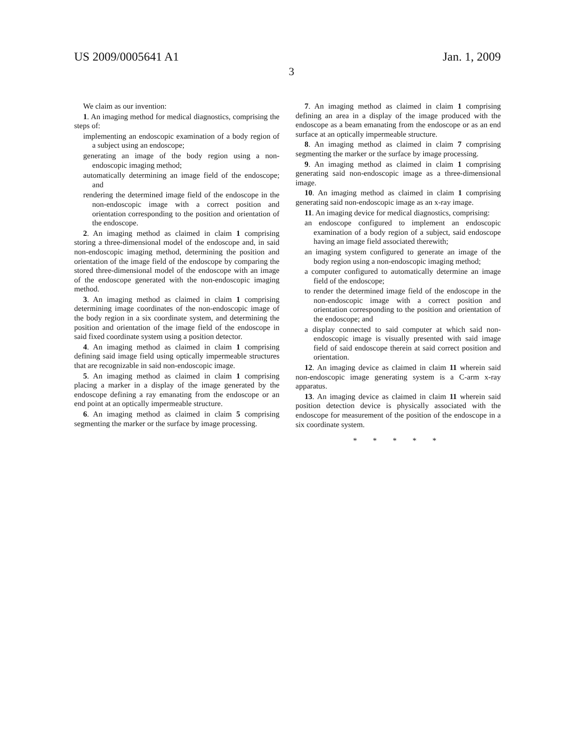US 2009/0005641 A1 Jan. 1, 2009
3
We claim as our invention:
1. An imaging method for medical diagnostics, comprising the steps of:
implementing an endoscopic examination of a body region of a subject using an endoscope;
generating an image of the body region using a non-endoscopic imaging method;
automatically determining an image field of the endoscope; and
rendering the determined image field of the endoscope in the non-endoscopic image with a correct position and orientation corresponding to the position and orientation of the endoscope.
2. An imaging method as claimed in claim 1 comprising storing a three-dimensional model of the endoscope and, in said non-endoscopic imaging method, determining the position and orientation of the image field of the endoscope by comparing the stored three-dimensional model of the endoscope with an image of the endoscope generated with the non-endoscopic imaging method.
3. An imaging method as claimed in claim 1 comprising determining image coordinates of the non-endoscopic image of the body region in a six coordinate system, and determining the position and orientation of the image field of the endoscope in said fixed coordinate system using a position detector.
4. An imaging method as claimed in claim 1 comprising defining said image field using optically impermeable structures that are recognizable in said non-endoscopic image.
5. An imaging method as claimed in claim 1 comprising placing a marker in a display of the image generated by the endoscope defining a ray emanating from the endoscope or an end point at an optically impermeable structure.
6. An imaging method as claimed in claim 5 comprising segmenting the marker or the surface by image processing.
7. An imaging method as claimed in claim 1 comprising defining an area in a display of the image produced with the endoscope as a beam emanating from the endoscope or as an end surface at an optically impermeable structure.
8. An imaging method as claimed in claim 7 comprising segmenting the marker or the surface by image processing.
9. An imaging method as claimed in claim 1 comprising generating said non-endoscopic image as a three-dimensional image.
10. An imaging method as claimed in claim 1 comprising generating said non-endoscopic image as an x-ray image.
11. An imaging device for medical diagnostics, comprising:
an endoscope configured to implement an endoscopic examination of a body region of a subject, said endoscope having an image field associated therewith;
an imaging system configured to generate an image of the body region using a non-endoscopic imaging method;
a computer configured to automatically determine an image field of the endoscope;
to render the determined image field of the endoscope in the non-endoscopic image with a correct position and orientation corresponding to the position and orientation of the endoscope; and
a display connected to said computer at which said non-endoscopic image is visually presented with said image field of said endoscope therein at said correct position and orientation.
12. An imaging device as claimed in claim 11 wherein said non-endoscopic image generating system is a C-arm x-ray apparatus.
13. An imaging device as claimed in claim 11 wherein said position detection device is physically associated with the endoscope for measurement of the position of the endoscope in a six coordinate system.
* * * * *